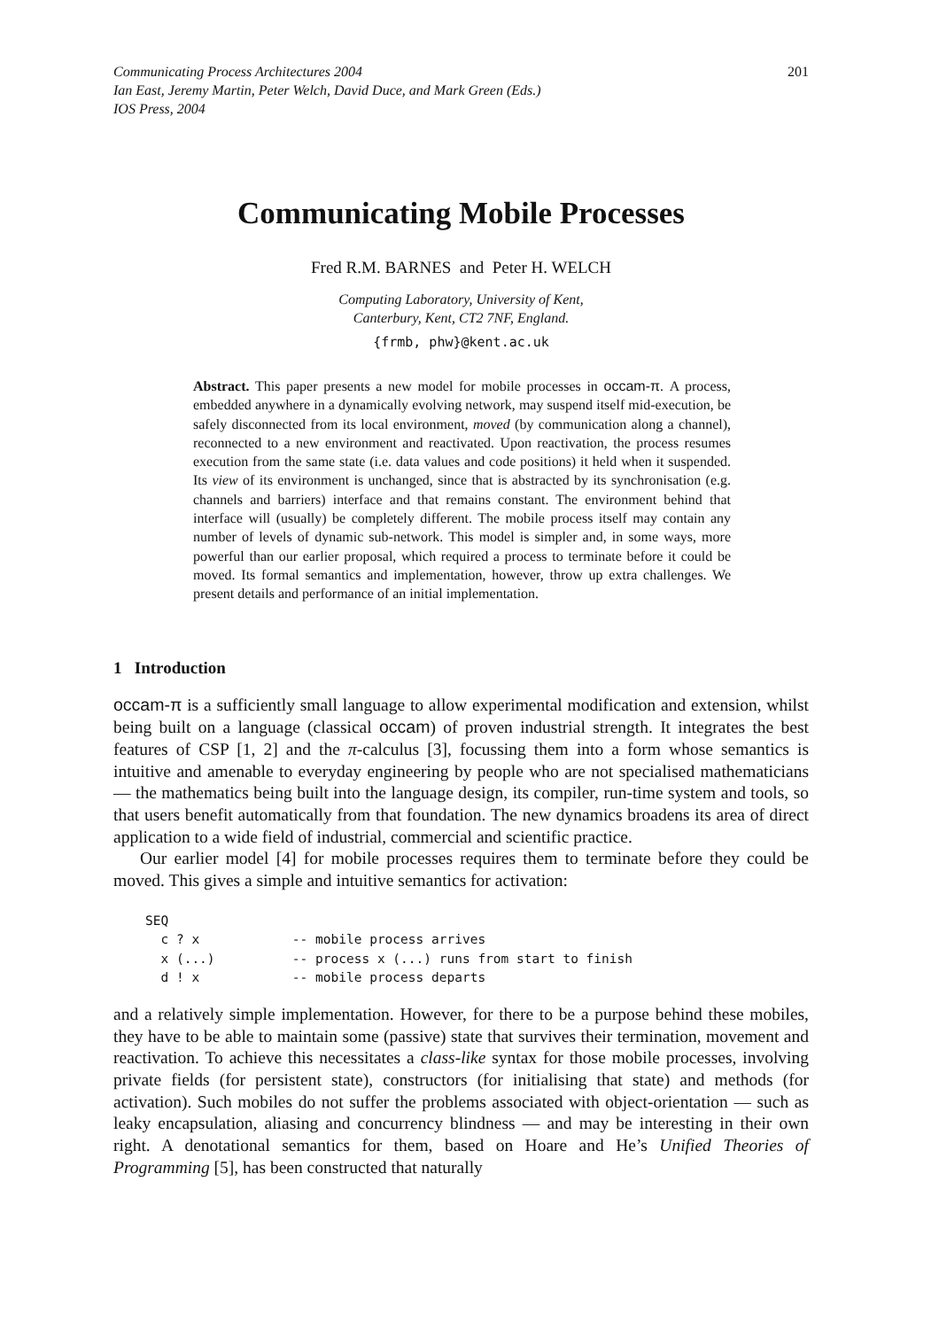Communicating Process Architectures 2004
Ian East, Jeremy Martin, Peter Welch, David Duce, and Mark Green (Eds.)
IOS Press, 2004
201
Communicating Mobile Processes
Fred R.M. BARNES and Peter H. WELCH
Computing Laboratory, University of Kent,
Canterbury, Kent, CT2 7NF, England.
{frmb, phw}@kent.ac.uk
Abstract. This paper presents a new model for mobile processes in occam-π. A process, embedded anywhere in a dynamically evolving network, may suspend itself mid-execution, be safely disconnected from its local environment, moved (by communication along a channel), reconnected to a new environment and reactivated. Upon reactivation, the process resumes execution from the same state (i.e. data values and code positions) it held when it suspended. Its view of its environment is unchanged, since that is abstracted by its synchronisation (e.g. channels and barriers) interface and that remains constant. The environment behind that interface will (usually) be completely different. The mobile process itself may contain any number of levels of dynamic sub-network. This model is simpler and, in some ways, more powerful than our earlier proposal, which required a process to terminate before it could be moved. Its formal semantics and implementation, however, throw up extra challenges. We present details and performance of an initial implementation.
1 Introduction
occam-π is a sufficiently small language to allow experimental modification and extension, whilst being built on a language (classical occam) of proven industrial strength. It integrates the best features of CSP [1, 2] and the π-calculus [3], focussing them into a form whose semantics is intuitive and amenable to everyday engineering by people who are not specialised mathematicians — the mathematics being built into the language design, its compiler, run-time system and tools, so that users benefit automatically from that foundation. The new dynamics broadens its area of direct application to a wide field of industrial, commercial and scientific practice.
Our earlier model [4] for mobile processes requires them to terminate before they could be moved. This gives a simple and intuitive semantics for activation:
SEQ
  c ? x            -- mobile process arrives
  x (...)          -- process x (...) runs from start to finish
  d ! x            -- mobile process departs
and a relatively simple implementation. However, for there to be a purpose behind these mobiles, they have to be able to maintain some (passive) state that survives their termination, movement and reactivation. To achieve this necessitates a class-like syntax for those mobile processes, involving private fields (for persistent state), constructors (for initialising that state) and methods (for activation). Such mobiles do not suffer the problems associated with object-orientation — such as leaky encapsulation, aliasing and concurrency blindness — and may be interesting in their own right. A denotational semantics for them, based on Hoare and He’s Unified Theories of Programming [5], has been constructed that naturally